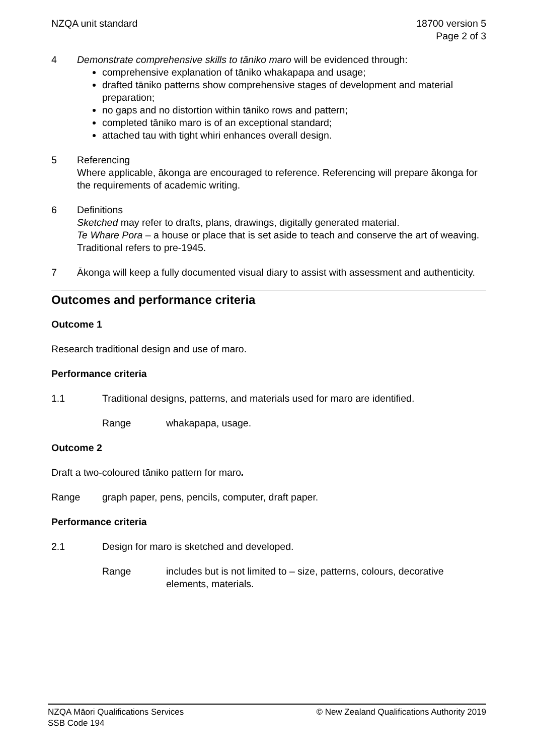NZQA unit standard 18700 version 5
Page 2 of 3
4 Demonstrate comprehensive skills to tāniko maro will be evidenced through:
comprehensive explanation of tāniko whakapapa and usage;
drafted tāniko patterns show comprehensive stages of development and material preparation;
no gaps and no distortion within tāniko rows and pattern;
completed tāniko maro is of an exceptional standard;
attached tau with tight whiri enhances overall design.
5 Referencing
Where applicable, ākonga are encouraged to reference. Referencing will prepare ākonga for the requirements of academic writing.
6 Definitions
Sketched may refer to drafts, plans, drawings, digitally generated material.
Te Whare Pora – a house or place that is set aside to teach and conserve the art of weaving.
Traditional refers to pre-1945.
7 Ākonga will keep a fully documented visual diary to assist with assessment and authenticity.
Outcomes and performance criteria
Outcome 1
Research traditional design and use of maro.
Performance criteria
1.1 Traditional designs, patterns, and materials used for maro are identified.
Range whakapapa, usage.
Outcome 2
Draft a two-coloured tāniko pattern for maro.
Range graph paper, pens, pencils, computer, draft paper.
Performance criteria
2.1 Design for maro is sketched and developed.
Range includes but is not limited to – size, patterns, colours, decorative elements, materials.
NZQA Māori Qualifications Services
SSB Code 194
© New Zealand Qualifications Authority 2019